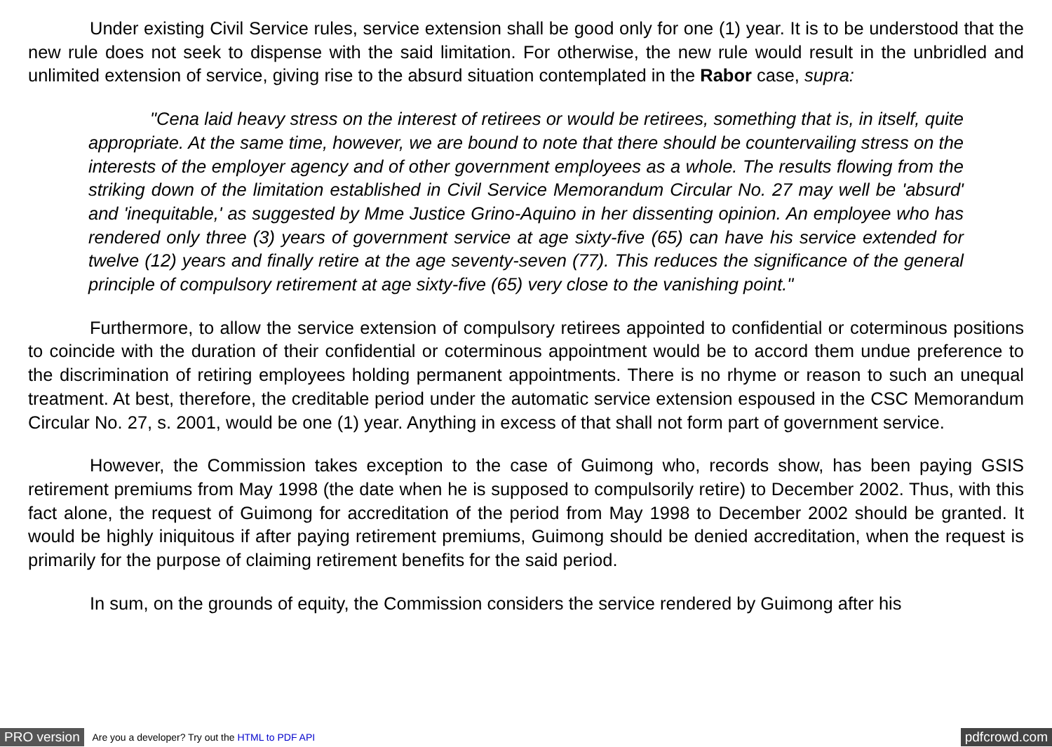Under existing Civil Service rules, service extension shall be good only for one (1) year. It is to be understood that the new rule does not seek to dispense with the said limitation. For otherwise, the new rule would result in the unbridled and unlimited extension of service, giving rise to the absurd situation contemplated in the Rabor case, supra:
"Cena laid heavy stress on the interest of retirees or would be retirees, something that is, in itself, quite appropriate. At the same time, however, we are bound to note that there should be countervailing stress on the interests of the employer agency and of other government employees as a whole. The results flowing from the striking down of the limitation established in Civil Service Memorandum Circular No. 27 may well be 'absurd' and 'inequitable,' as suggested by Mme Justice Grino-Aquino in her dissenting opinion. An employee who has rendered only three (3) years of government service at age sixty-five (65) can have his service extended for twelve (12) years and finally retire at the age seventy-seven (77). This reduces the significance of the general principle of compulsory retirement at age sixty-five (65) very close to the vanishing point."
Furthermore, to allow the service extension of compulsory retirees appointed to confidential or coterminous positions to coincide with the duration of their confidential or coterminous appointment would be to accord them undue preference to the discrimination of retiring employees holding permanent appointments. There is no rhyme or reason to such an unequal treatment. At best, therefore, the creditable period under the automatic service extension espoused in the CSC Memorandum Circular No. 27, s. 2001, would be one (1) year. Anything in excess of that shall not form part of government service.
However, the Commission takes exception to the case of Guimong who, records show, has been paying GSIS retirement premiums from May 1998 (the date when he is supposed to compulsorily retire) to December 2002. Thus, with this fact alone, the request of Guimong for accreditation of the period from May 1998 to December 2002 should be granted. It would be highly iniquitous if after paying retirement premiums, Guimong should be denied accreditation, when the request is primarily for the purpose of claiming retirement benefits for the said period.
In sum, on the grounds of equity, the Commission considers the service rendered by Guimong after his
PRO version Are you a developer? Try out the HTML to PDF API pdfcrowd.com